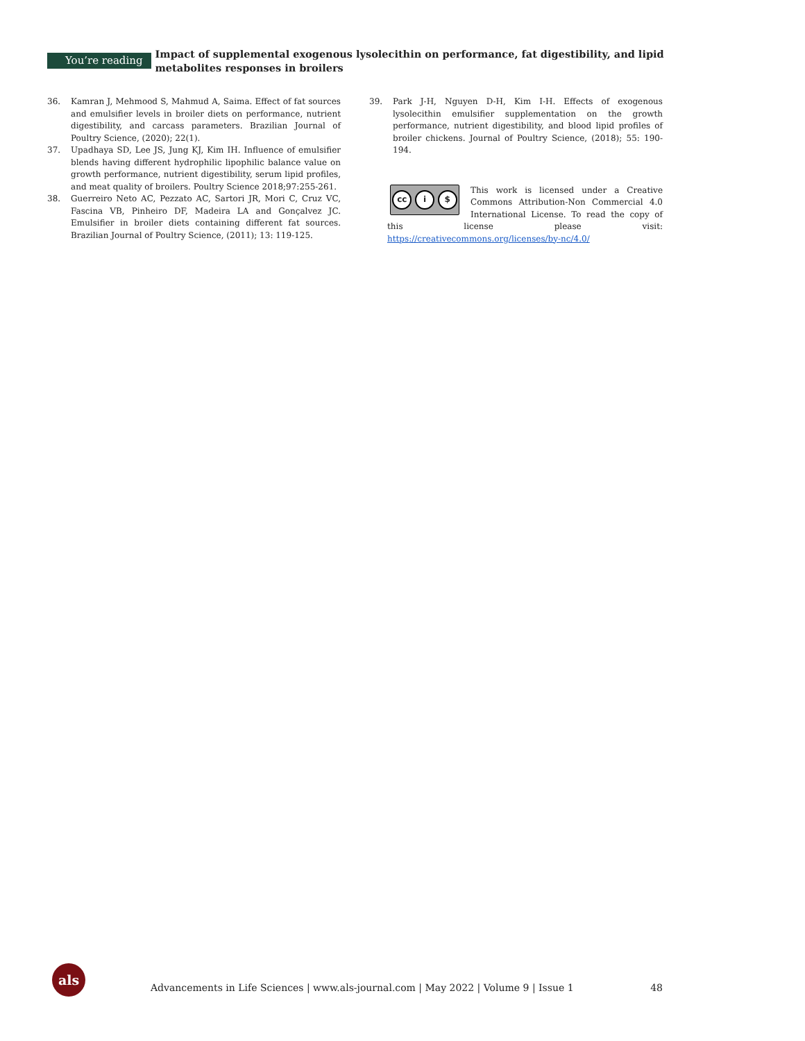You’re reading
Impact of supplemental exogenous lysolecithin on performance, fat digestibility, and lipid metabolites responses in broilers
36. Kamran J, Mehmood S, Mahmud A, Saima. Effect of fat sources and emulsifier levels in broiler diets on performance, nutrient digestibility, and carcass parameters. Brazilian Journal of Poultry Science, (2020); 22(1).
37. Upadhaya SD, Lee JS, Jung KJ, Kim IH. Influence of emulsifier blends having different hydrophilic lipophilic balance value on growth performance, nutrient digestibility, serum lipid profiles, and meat quality of broilers. Poultry Science 2018;97:255-261.
38. Guerreiro Neto AC, Pezzato AC, Sartori JR, Mori C, Cruz VC, Fascina VB, Pinheiro DF, Madeira LA and Gonçalvez JC. Emulsifier in broiler diets containing different fat sources. Brazilian Journal of Poultry Science, (2011); 13: 119-125.
39. Park J-H, Nguyen D-H, Kim I-H. Effects of exogenous lysolecithin emulsifier supplementation on the growth performance, nutrient digestibility, and blood lipid profiles of broiler chickens. Journal of Poultry Science, (2018); 55: 190-194.
cc i $
This work is licensed under a Creative Commons Attribution-Non Commercial 4.0 International License. To read the copy of this license please visit: https://creativecommons.org/licenses/by-nc/4.0/
als
Advancements in Life Sciences | www.als-journal.com | May 2022 | Volume 9 | Issue 1 48